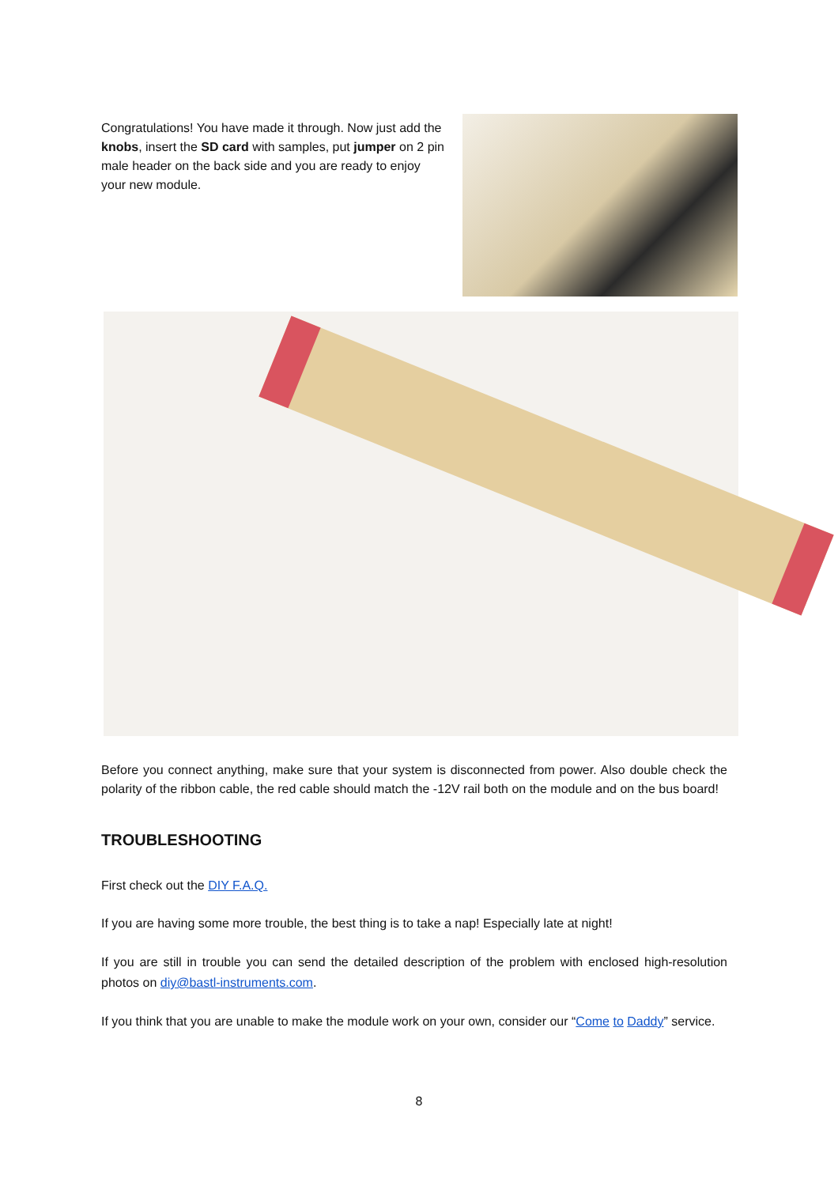Congratulations! You have made it through. Now just add the knobs, insert the SD card with samples, put jumper on 2 pin male header on the back side and you are ready to enjoy your new module.
Before you connect anything, make sure that your system is disconnected from power. Also double check the polarity of the ribbon cable, the red cable should match the -12V rail both on the module and on the bus board!
TROUBLESHOOTING
First check out the DIY F.A.Q.
If you are having some more trouble, the best thing is to take a nap! Especially late at night!
If you are still in trouble you can send the detailed description of the problem with enclosed high-resolution photos on diy@bastl-instruments.com.
If you think that you are unable to make the module work on your own, consider our “Come to Daddy” service.
8